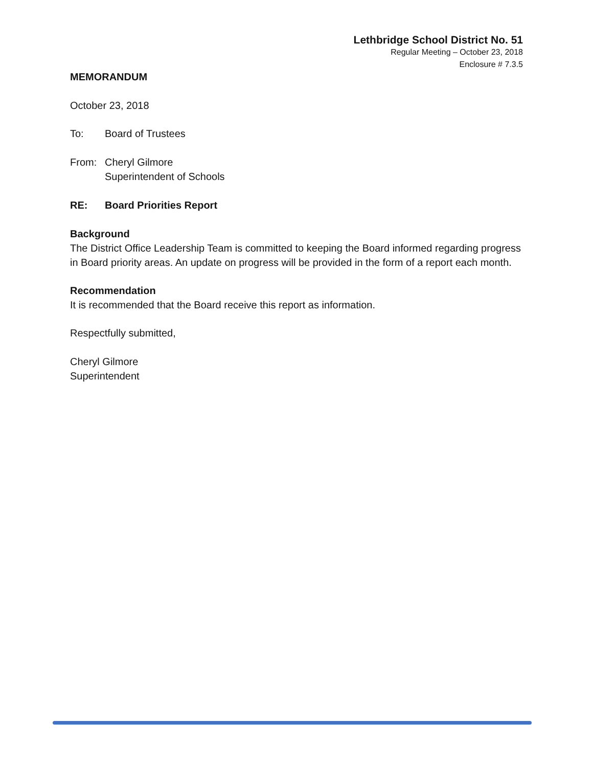Lethbridge School District No. 51
Regular Meeting – October 23, 2018
Enclosure # 7.3.5
MEMORANDUM
October 23, 2018
To: Board of Trustees
From: Cheryl Gilmore
Superintendent of Schools
RE: Board Priorities Report
Background
The District Office Leadership Team is committed to keeping the Board informed regarding progress in Board priority areas. An update on progress will be provided in the form of a report each month.
Recommendation
It is recommended that the Board receive this report as information.
Respectfully submitted,
Cheryl Gilmore
Superintendent